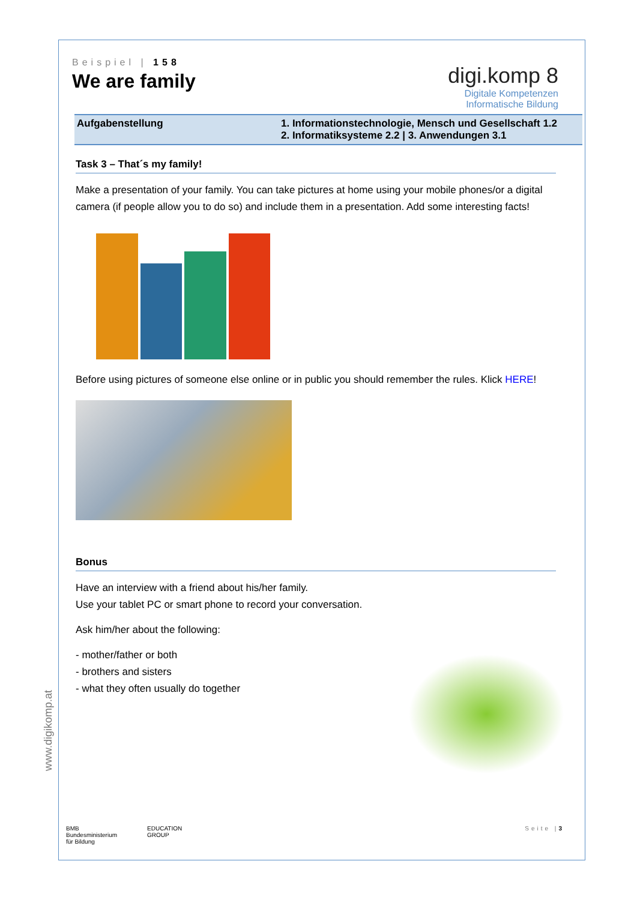Beispiel | 158
We are family
digi.komp 8
Digitale Kompetenzen
Informatische Bildung
Aufgabenstellung 1. Informationstechnologie, Mensch und Gesellschaft 1.2
2. Informatiksysteme 2.2 | 3. Anwendungen 3.1
Task 3 – That´s my family!
Make a presentation of your family. You can take pictures at home using your mobile phones/or a digital camera (if people allow you to do so) and include them in a presentation. Add some interesting facts!
Before using pictures of someone else online or in public you should remember the rules. Klick HERE!
Bonus
Have an interview with a friend about his/her family.
Use your tablet PC or smart phone to record your conversation.
Ask him/her about the following:
- mother/father or both
- brothers and sisters
- what they often usually do together
www.digikomp.at
BMB
Bundesministerium
für Bildung
EDUCATION
GROUP
Seite |3